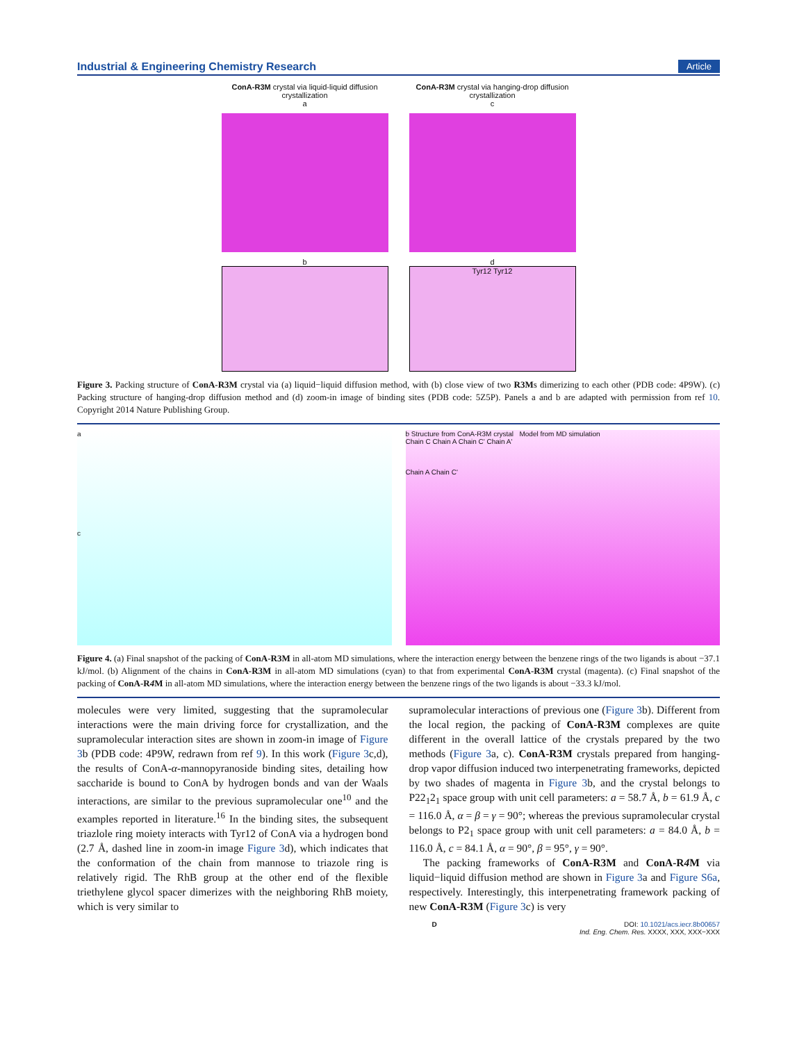Industrial & Engineering Chemistry Research Article
ConA-R3M crystal via liquid-liquid diffusion crystallization
a
b
ConA-R3M crystal via hanging-drop diffusion crystallization
c
d
Tyr12 Tyr12
Figure 3. Packing structure of ConA-R3M crystal via (a) liquid−liquid diffusion method, with (b) close view of two R3Ms dimerizing to each other (PDB code: 4P9W). (c) Packing structure of hanging-drop diffusion method and (d) zoom-in image of binding sites (PDB code: 5Z5P). Panels a and b are adapted with permission from ref 10. Copyright 2014 Nature Publishing Group.
a
c
b Structure from ConA-R3M crystal Model from MD simulation
Chain C Chain A Chain C' Chain A'
Chain A Chain C'
Figure 4. (a) Final snapshot of the packing of ConA-R3M in all-atom MD simulations, where the interaction energy between the benzene rings of the two ligands is about −37.1 kJ/mol. (b) Alignment of the chains in ConA-R3M in all-atom MD simulations (cyan) to that from experimental ConA-R3M crystal (magenta). (c) Final snapshot of the packing of ConA-R4 M in all-atom MD simulations, where the interaction energy between the benzene rings of the two ligands is about −33.3 kJ/mol.
molecules were very limited, suggesting that the supramolecular interactions were the main driving force for crystallization, and the supramolecular interaction sites are shown in zoom-in image of Figure 3b (PDB code: 4P9W, redrawn from ref 9). In this work (Figure 3c,d), the results of ConA-α-mannopyranoside binding sites, detailing how saccharide is bound to ConA by hydrogen bonds and van der Waals interactions, are similar to the previous supramolecular one<sup>10</sup> and the examples reported in literature.<sup>16</sup> In the binding sites, the subsequent triazlole ring moiety interacts with Tyr12 of ConA via a hydrogen bond (2.7 Å, dashed line in zoom-in image Figure 3d), which indicates that the conformation of the chain from mannose to triazole ring is relatively rigid. The RhB group at the other end of the flexible triethylene glycol spacer dimerizes with the neighboring RhB moiety, which is very similar to
supramolecular interactions of previous one (Figure 3b). Different from the local region, the packing of ConA-R3M complexes are quite different in the overall lattice of the crystals prepared by the two methods (Figure 3a, c). ConA-R3M crystals prepared from hanging-drop vapor diffusion induced two interpenetrating frameworks, depicted by two shades of magenta in Figure 3b, and the crystal belongs to P22<sub>1</sub>2<sub>1</sub> space group with unit cell parameters: a = 58.7 Å, b = 61.9 Å, c = 116.0 Å, α = β = γ = 90°; whereas the previous supramolecular crystal belongs to P2<sub>1</sub> space group with unit cell parameters: a = 84.0 Å, b = 116.0 Å, c = 84.1 Å, α = 90°, β = 95°, γ = 90°.
The packing frameworks of ConA-R3M and ConA-R4 M via liquid−liquid diffusion method are shown in Figure 3a and Figure S6a, respectively. Interestingly, this interpenetrating framework packing of new ConA-R3M (Figure 3c) is very
D DOI: 10.1021/acs.iecr.8b00657
Ind. Eng. Chem. Res. XXXX, XXX, XXX−XXX